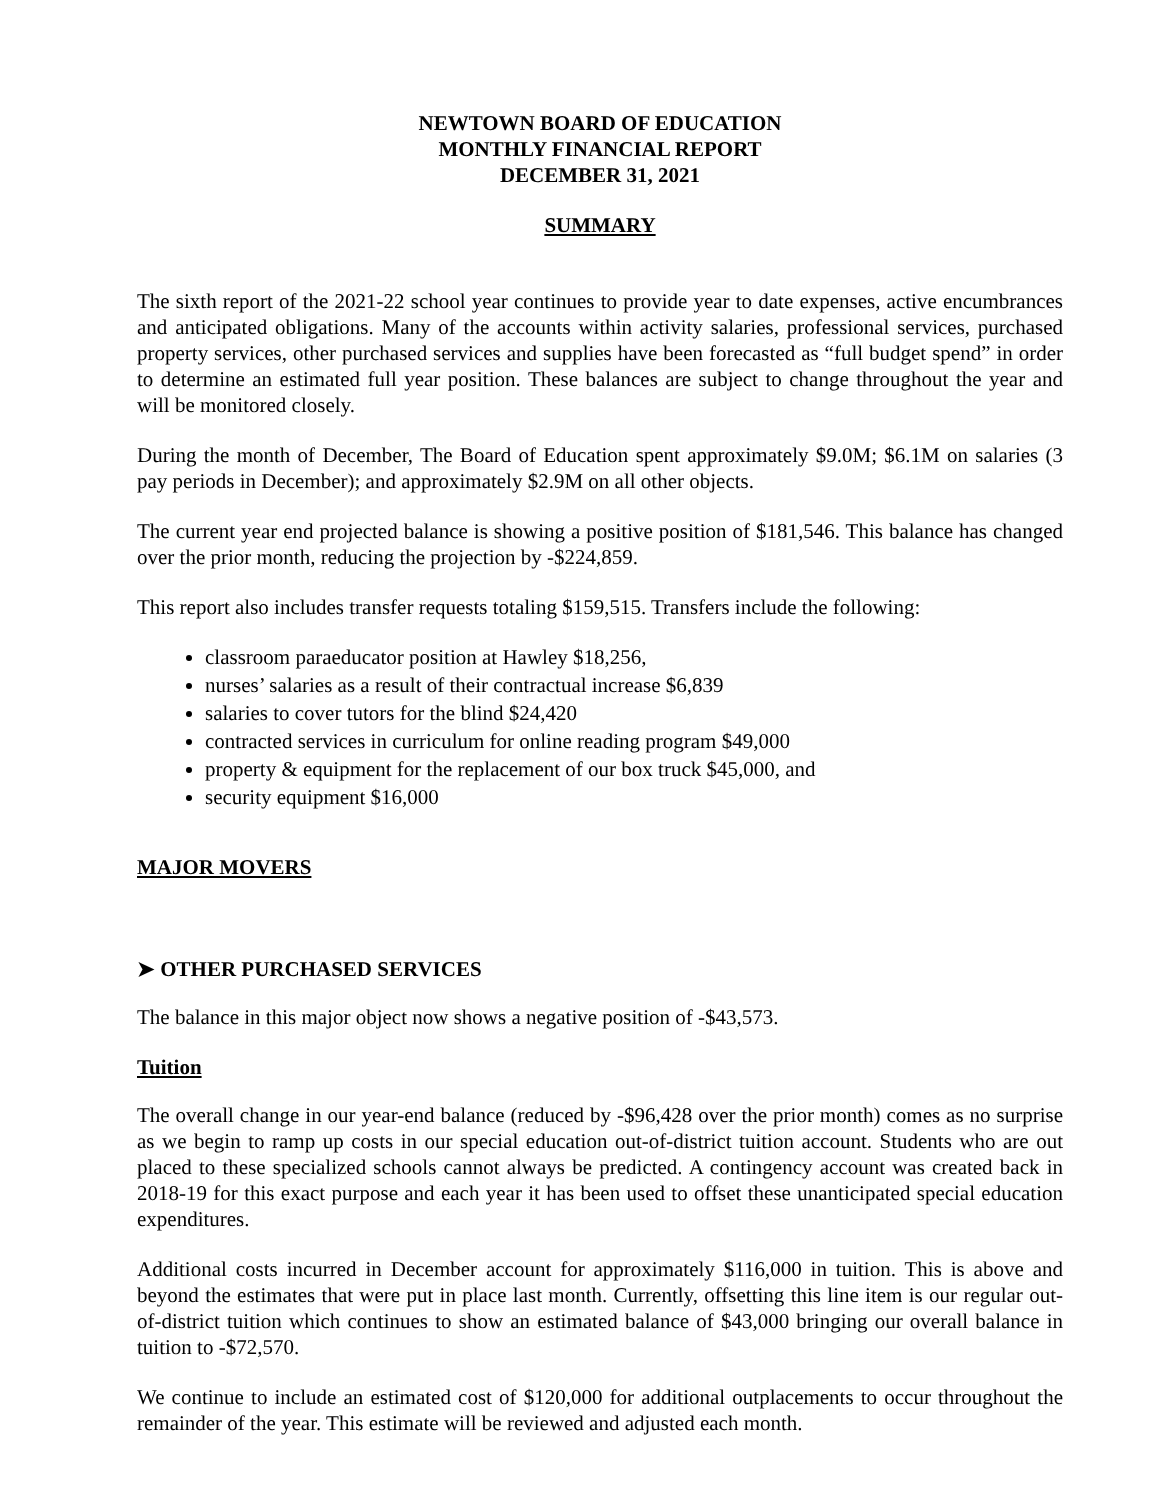NEWTOWN BOARD OF EDUCATION
MONTHLY FINANCIAL REPORT
DECEMBER 31, 2021
SUMMARY
The sixth report of the 2021-22 school year continues to provide year to date expenses, active encumbrances and anticipated obligations. Many of the accounts within activity salaries, professional services, purchased property services, other purchased services and supplies have been forecasted as “full budget spend” in order to determine an estimated full year position. These balances are subject to change throughout the year and will be monitored closely.
During the month of December, The Board of Education spent approximately $9.0M; $6.1M on salaries (3 pay periods in December); and approximately $2.9M on all other objects.
The current year end projected balance is showing a positive position of $181,546. This balance has changed over the prior month, reducing the projection by -$224,859.
This report also includes transfer requests totaling $159,515. Transfers include the following:
classroom paraeducator position at Hawley $18,256,
nurses’ salaries as a result of their contractual increase $6,839
salaries to cover tutors for the blind $24,420
contracted services in curriculum for online reading program $49,000
property & equipment for the replacement of our box truck $45,000, and
security equipment $16,000
MAJOR MOVERS
➤ OTHER PURCHASED SERVICES
The balance in this major object now shows a negative position of -$43,573.
Tuition
The overall change in our year-end balance (reduced by -$96,428 over the prior month) comes as no surprise as we begin to ramp up costs in our special education out-of-district tuition account. Students who are out placed to these specialized schools cannot always be predicted. A contingency account was created back in 2018-19 for this exact purpose and each year it has been used to offset these unanticipated special education expenditures.
Additional costs incurred in December account for approximately $116,000 in tuition. This is above and beyond the estimates that were put in place last month. Currently, offsetting this line item is our regular out-of-district tuition which continues to show an estimated balance of $43,000 bringing our overall balance in tuition to -$72,570.
We continue to include an estimated cost of $120,000 for additional outplacements to occur throughout the remainder of the year. This estimate will be reviewed and adjusted each month.